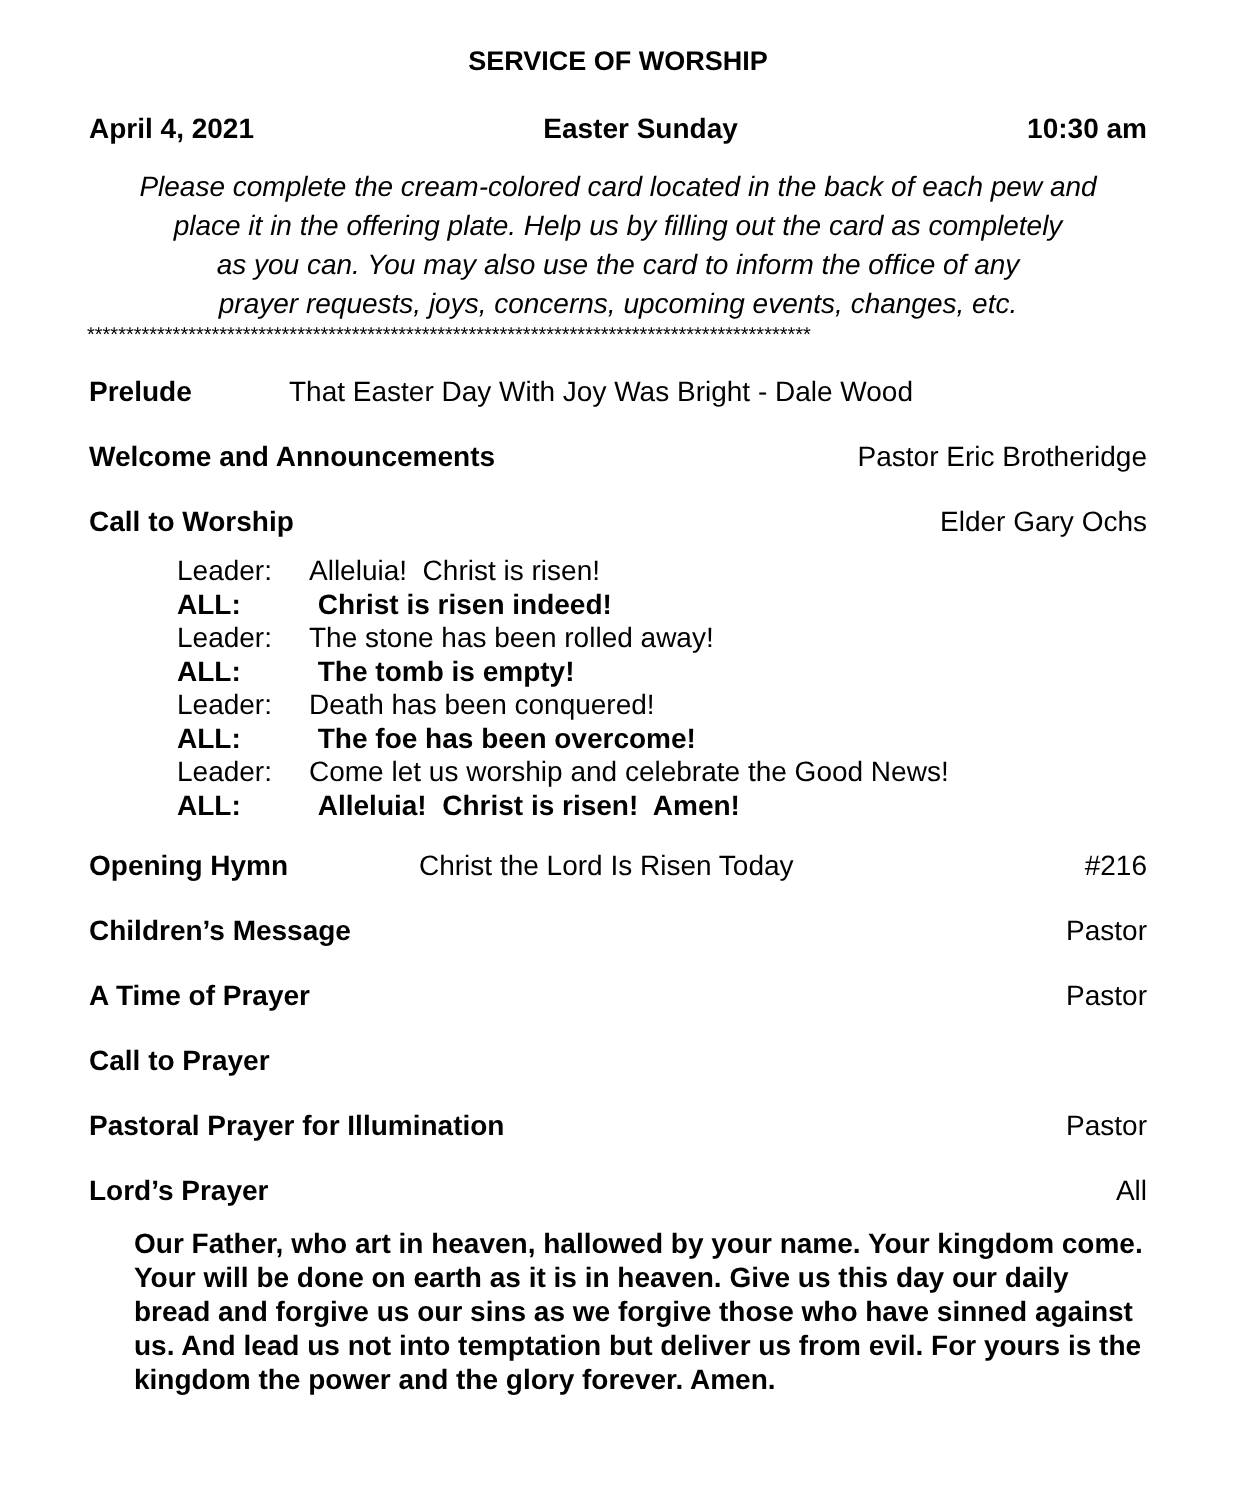SERVICE OF WORSHIP
April 4, 2021 Easter Sunday 10:30 am
Please complete the cream-colored card located in the back of each pew and
place it in the offering plate. Help us by filling out the card as completely
as you can. You may also use the card to inform the office of any
prayer requests, joys, concerns, upcoming events, changes, etc.
*********************************************************************************************
Prelude That Easter Day With Joy Was Bright - Dale Wood
Welcome and Announcements Pastor Eric Brotheridge
Call to Worship Elder Gary Ochs
Leader: Alleluia! Christ is risen!
ALL: Christ is risen indeed!
Leader: The stone has been rolled away!
ALL: The tomb is empty!
Leader: Death has been conquered!
ALL: The foe has been overcome!
Leader: Come let us worship and celebrate the Good News!
ALL: Alleluia! Christ is risen! Amen!
Opening Hymn Christ the Lord Is Risen Today #216
Children’s Message Pastor
A Time of Prayer Pastor
Call to Prayer
Pastoral Prayer for Illumination Pastor
Lord’s Prayer All
Our Father, who art in heaven, hallowed by your name. Your kingdom come. Your will be done on earth as it is in heaven. Give us this day our daily bread and forgive us our sins as we forgive those who have sinned against us. And lead us not into temptation but deliver us from evil. For yours is the kingdom the power and the glory forever. Amen.